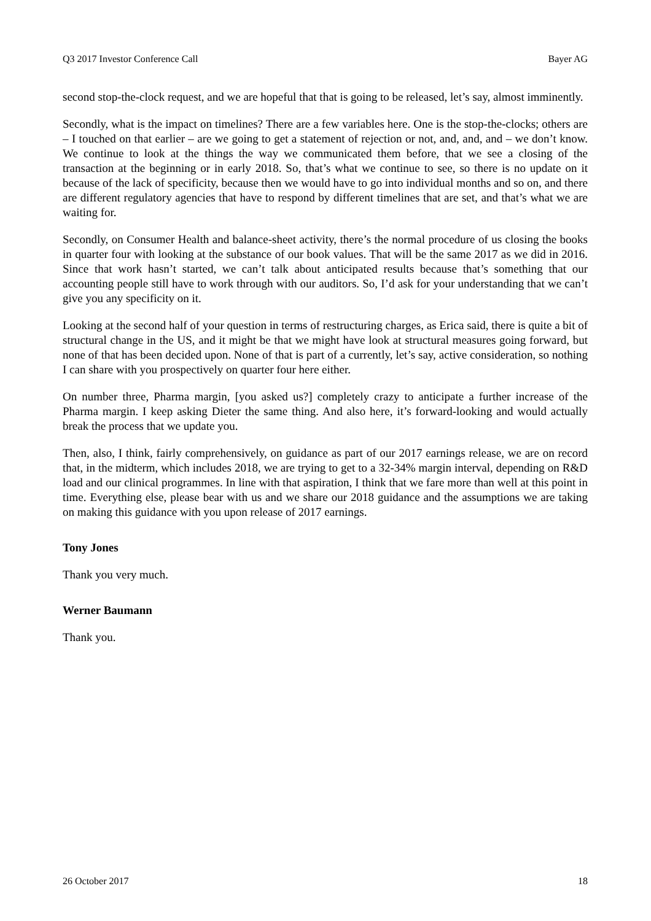Q3 2017 Investor Conference Call Bayer AG
second stop-the-clock request, and we are hopeful that that is going to be released, let’s say, almost imminently.
Secondly, what is the impact on timelines? There are a few variables here. One is the stop-the-clocks; others are – I touched on that earlier – are we going to get a statement of rejection or not, and, and, and – we don’t know. We continue to look at the things the way we communicated them before, that we see a closing of the transaction at the beginning or in early 2018. So, that’s what we continue to see, so there is no update on it because of the lack of specificity, because then we would have to go into individual months and so on, and there are different regulatory agencies that have to respond by different timelines that are set, and that’s what we are waiting for.
Secondly, on Consumer Health and balance-sheet activity, there’s the normal procedure of us closing the books in quarter four with looking at the substance of our book values. That will be the same 2017 as we did in 2016. Since that work hasn’t started, we can’t talk about anticipated results because that’s something that our accounting people still have to work through with our auditors. So, I’d ask for your understanding that we can’t give you any specificity on it.
Looking at the second half of your question in terms of restructuring charges, as Erica said, there is quite a bit of structural change in the US, and it might be that we might have look at structural measures going forward, but none of that has been decided upon. None of that is part of a currently, let’s say, active consideration, so nothing I can share with you prospectively on quarter four here either.
On number three, Pharma margin, [you asked us?] completely crazy to anticipate a further increase of the Pharma margin. I keep asking Dieter the same thing. And also here, it’s forward-looking and would actually break the process that we update you.
Then, also, I think, fairly comprehensively, on guidance as part of our 2017 earnings release, we are on record that, in the midterm, which includes 2018, we are trying to get to a 32-34% margin interval, depending on R&D load and our clinical programmes. In line with that aspiration, I think that we fare more than well at this point in time. Everything else, please bear with us and we share our 2018 guidance and the assumptions we are taking on making this guidance with you upon release of 2017 earnings.
Tony Jones
Thank you very much.
Werner Baumann
Thank you.
26 October 2017 18